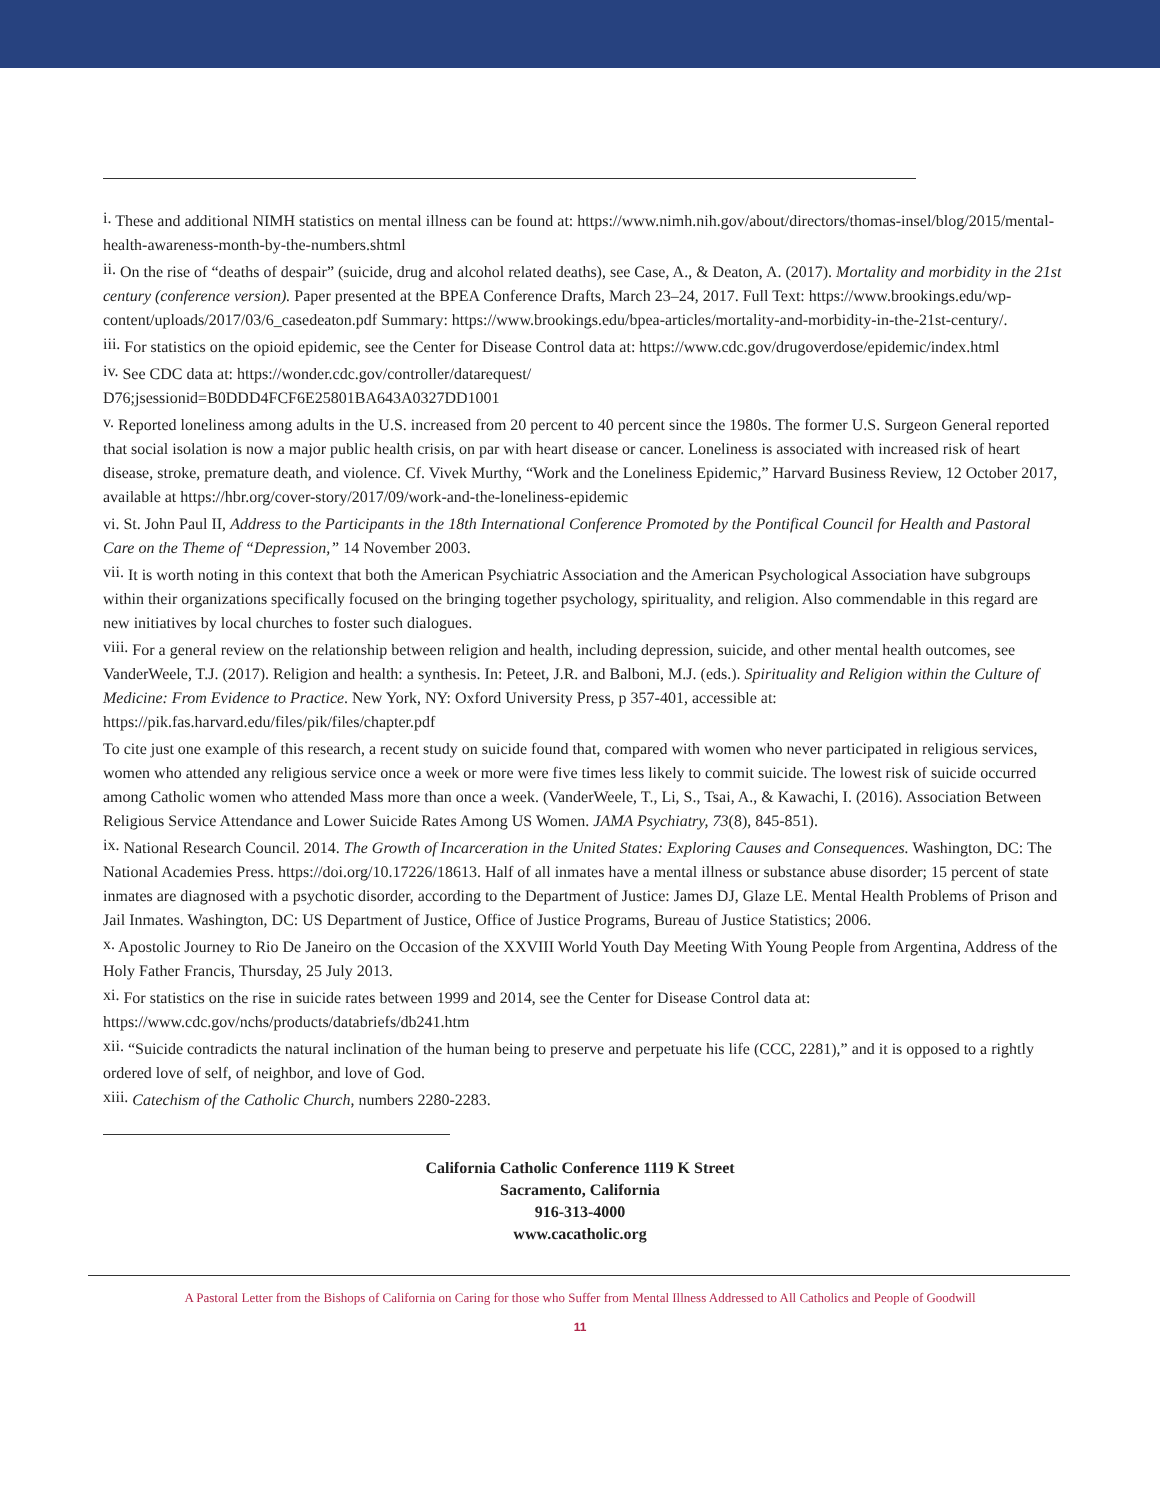<sup>i.</sup> These and additional NIMH statistics on mental illness can be found at: https://www.nimh.nih.gov/about/directors/thomas-insel/blog/2015/mental-health-awareness-month-by-the-numbers.shtml
<sup>ii.</sup> On the rise of “deaths of despair” (suicide, drug and alcohol related deaths), see Case, A., & Deaton, A. (2017). Mortality and morbidity in the 21st century (conference version). Paper presented at the BPEA Conference Drafts, March 23–24, 2017. Full Text: https://www.brookings.edu/wp-content/uploads/2017/03/6_casedeaton.pdf Summary: https://www.brookings.edu/bpea-articles/mortality-and-morbidity-in-the-21st-century/.
<sup>iii.</sup> For statistics on the opioid epidemic, see the Center for Disease Control data at: https://www.cdc.gov/drugoverdose/epidemic/index.html
<sup>iv.</sup> See CDC data at: https://wonder.cdc.gov/controller/datarequest/
D76;jsessionid=B0DDD4FCF6E25801BA643A0327DD1001
<sup>v.</sup> Reported loneliness among adults in the U.S. increased from 20 percent to 40 percent since the 1980s. The former U.S. Surgeon General reported that social isolation is now a major public health crisis, on par with heart disease or cancer. Loneliness is associated with increased risk of heart disease, stroke, premature death, and violence. Cf. Vivek Murthy, “Work and the Loneliness Epidemic,” Harvard Business Review, 12 October 2017, available at https://hbr.org/cover-story/2017/09/work-and-the-loneliness-epidemic
vi. St. John Paul II, Address to the Participants in the 18th International Conference Promoted by the Pontifical Council for Health and Pastoral Care on the Theme of “Depression,” 14 November 2003.
<sup>vii.</sup> It is worth noting in this context that both the American Psychiatric Association and the American Psychological Association have subgroups within their organizations specifically focused on the bringing together psychology, spirituality, and religion. Also commendable in this regard are new initiatives by local churches to foster such dialogues.
<sup>viii.</sup> For a general review on the relationship between religion and health, including depression, suicide, and other mental health outcomes, see VanderWeele, T.J. (2017). Religion and health: a synthesis. In: Peteet, J.R. and Balboni, M.J. (eds.). Spirituality and Religion within the Culture of Medicine: From Evidence to Practice. New York, NY: Oxford University Press, p 357-401, accessible at: https://pik.fas.harvard.edu/files/pik/files/chapter.pdf
To cite just one example of this research, a recent study on suicide found that, compared with women who never participated in religious services, women who attended any religious service once a week or more were five times less likely to commit suicide. The lowest risk of suicide occurred among Catholic women who attended Mass more than once a week. (VanderWeele, T., Li, S., Tsai, A., & Kawachi, I. (2016). Association Between Religious Service Attendance and Lower Suicide Rates Among US Women. JAMA Psychiatry, 73(8), 845-851).
<sup>ix.</sup> National Research Council. 2014. The Growth of Incarceration in the United States: Exploring Causes and Consequences. Washington, DC: The National Academies Press. https://doi.org/10.17226/18613. Half of all inmates have a mental illness or substance abuse disorder; 15 percent of state inmates are diagnosed with a psychotic disorder, according to the Department of Justice: James DJ, Glaze LE. Mental Health Problems of Prison and Jail Inmates. Washington, DC: US Department of Justice, Office of Justice Programs, Bureau of Justice Statistics; 2006.
<sup>x.</sup> Apostolic Journey to Rio De Janeiro on the Occasion of the XXVIII World Youth Day Meeting With Young People from Argentina, Address of the Holy Father Francis, Thursday, 25 July 2013.
<sup>xi.</sup> For statistics on the rise in suicide rates between 1999 and 2014, see the Center for Disease Control data at: https://www.cdc.gov/nchs/products/databriefs/db241.htm
<sup>xii.</sup> “Suicide contradicts the natural inclination of the human being to preserve and perpetuate his life (CCC, 2281),” and it is opposed to a rightly ordered love of self, of neighbor, and love of God.
<sup>xiii.</sup> Catechism of the Catholic Church, numbers 2280-2283.
California Catholic Conference 1119 K Street
Sacramento, California
916-313-4000
www.cacatholic.org
A Pastoral Letter from the Bishops of California on Caring for those who Suffer from Mental Illness Addressed to All Catholics and People of Goodwill
11